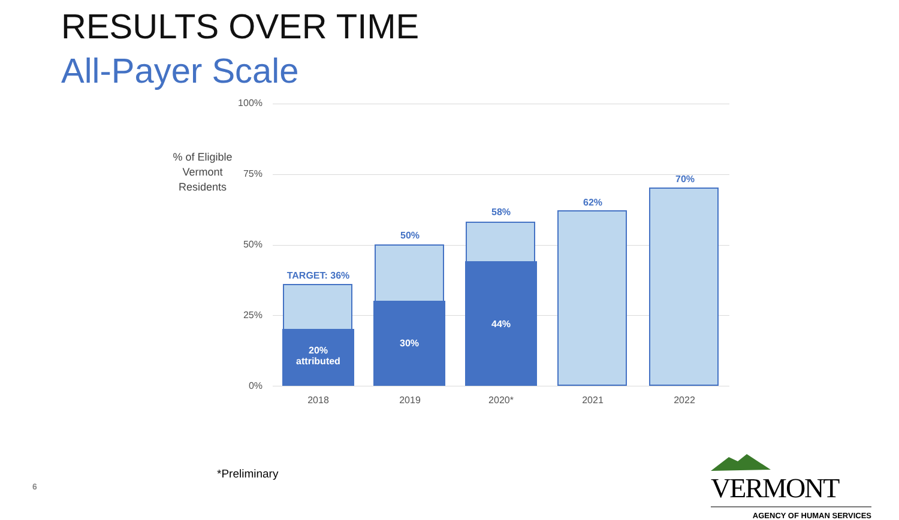RESULTS OVER TIME
All-Payer Scale
% of Eligible Vermont Residents
100%
75%
50%
25%
0%
TARGET: 36%
20%
attributed
50%
30%
58%
44%
62%
70%
2018 2019 2020* 2021 2022
*Preliminary
6
VERMONT
AGENCY OF HUMAN SERVICES